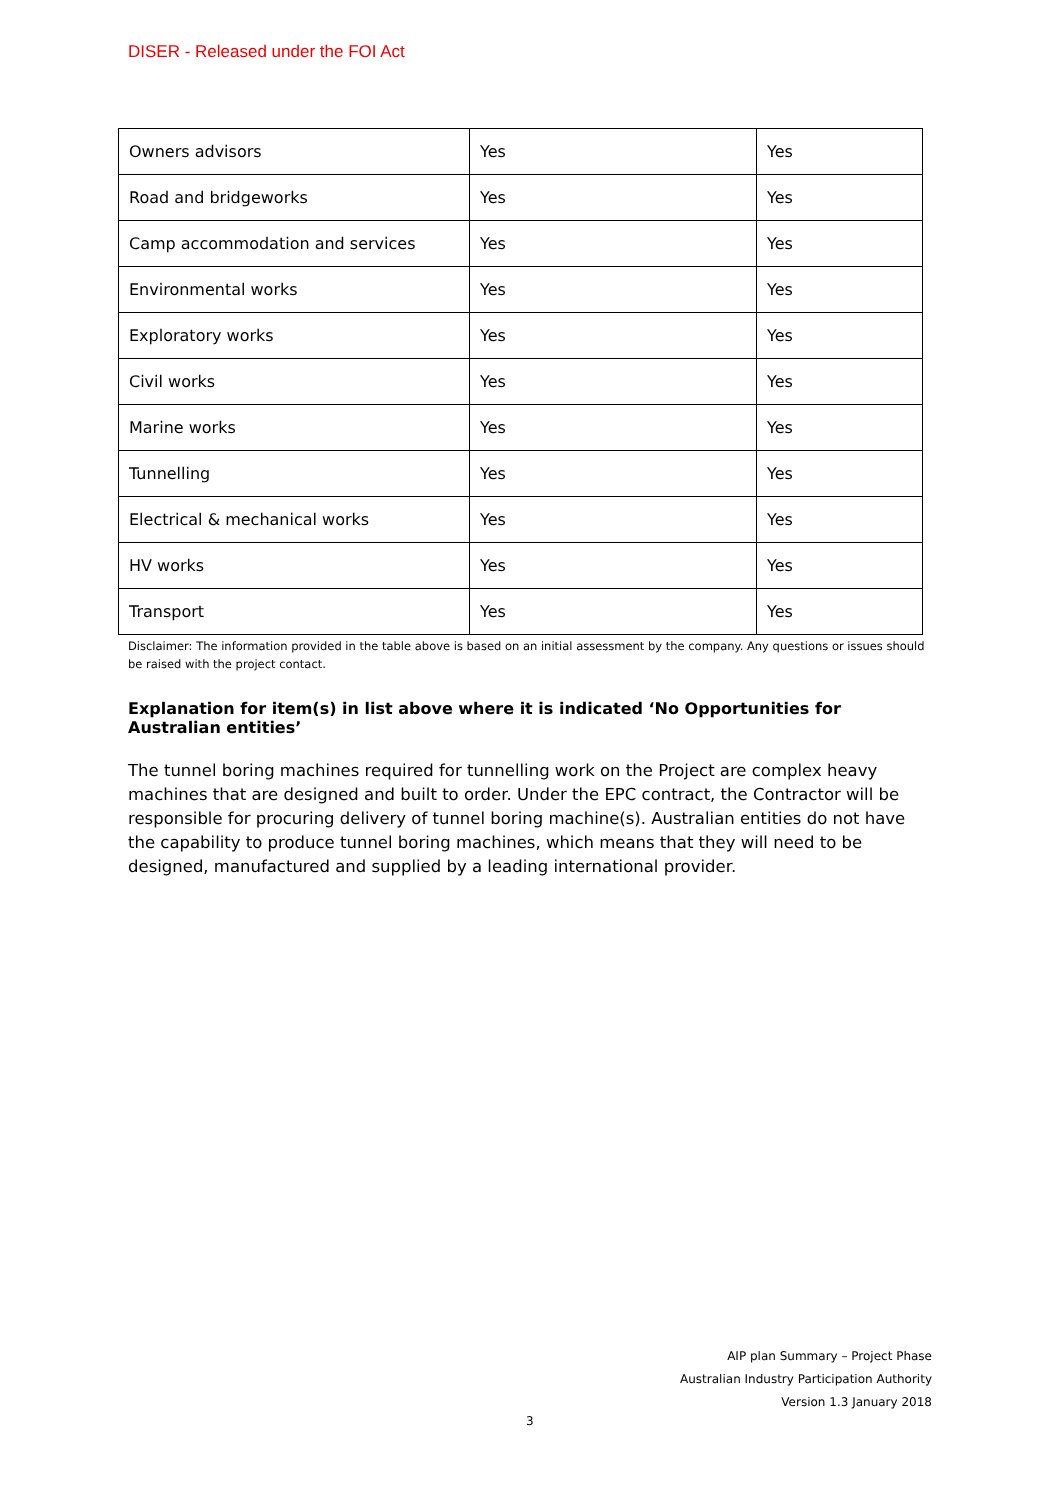DISER - Released under the FOI Act
| Owners advisors | Yes | Yes |
| Road and bridgeworks | Yes | Yes |
| Camp accommodation and services | Yes | Yes |
| Environmental works | Yes | Yes |
| Exploratory works | Yes | Yes |
| Civil works | Yes | Yes |
| Marine works | Yes | Yes |
| Tunnelling | Yes | Yes |
| Electrical & mechanical works | Yes | Yes |
| HV works | Yes | Yes |
| Transport | Yes | Yes |
Disclaimer: The information provided in the table above is based on an initial assessment by the company. Any questions or issues should be raised with the project contact.
Explanation for item(s) in list above where it is indicated ‘No Opportunities for Australian entities’
The tunnel boring machines required for tunnelling work on the Project are complex heavy machines that are designed and built to order. Under the EPC contract, the Contractor will be responsible for procuring delivery of tunnel boring machine(s). Australian entities do not have the capability to produce tunnel boring machines, which means that they will need to be designed, manufactured and supplied by a leading international provider.
AIP plan Summary – Project Phase
Australian Industry Participation Authority
Version 1.3 January 2018
3